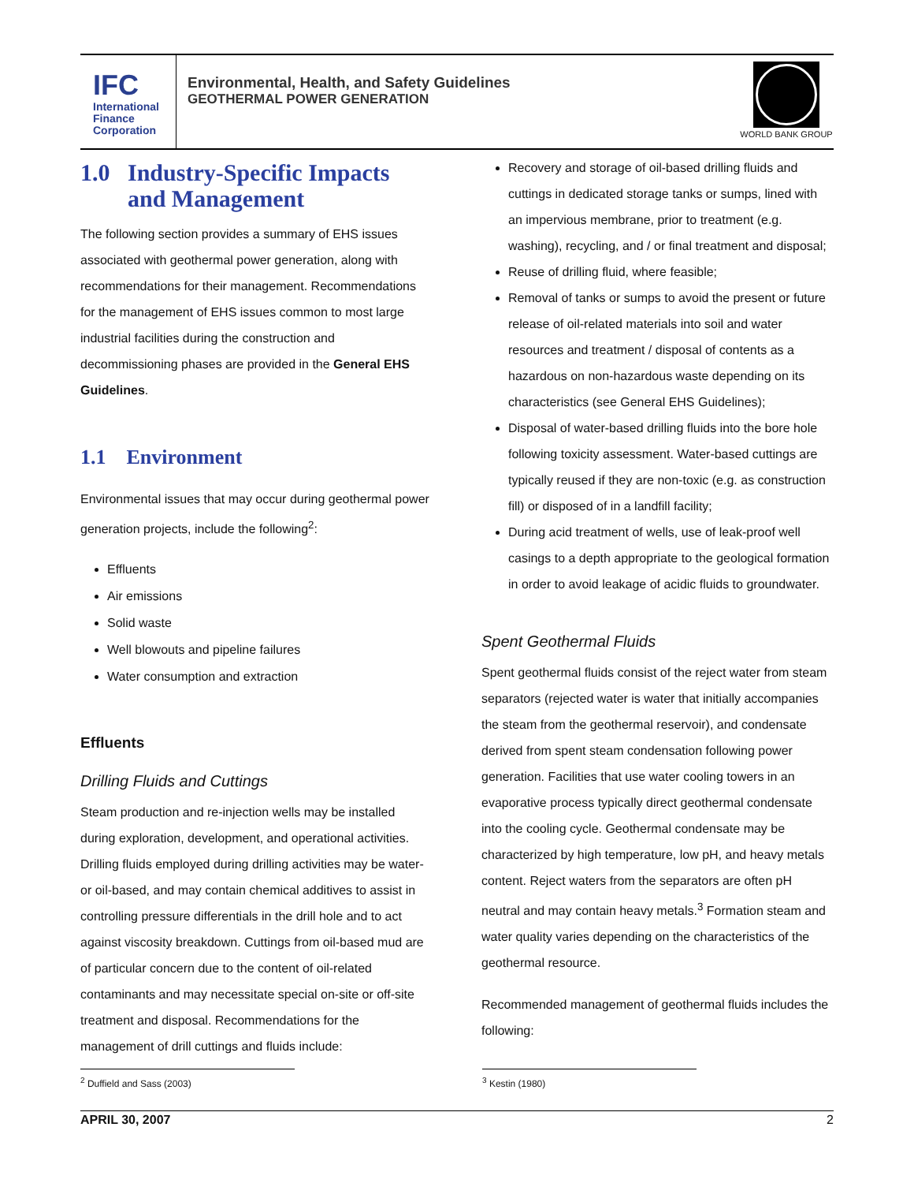IFC
International
Finance
Corporation
Environmental, Health, and Safety Guidelines
GEOTHERMAL POWER GENERATION
WORLD BANK GROUP
1.0 Industry-Specific Impacts
and Management
The following section provides a summary of EHS issues associated with geothermal power generation, along with recommendations for their management. Recommendations for the management of EHS issues common to most large industrial facilities during the construction and decommissioning phases are provided in the General EHS Guidelines.
1.1 Environment
Environmental issues that may occur during geothermal power generation projects, include the following<sup>2</sup>:
Effluents
Air emissions
Solid waste
Well blowouts and pipeline failures
Water consumption and extraction
Effluents
Drilling Fluids and Cuttings
Steam production and re-injection wells may be installed during exploration, development, and operational activities. Drilling fluids employed during drilling activities may be water- or oil-based, and may contain chemical additives to assist in controlling pressure differentials in the drill hole and to act against viscosity breakdown. Cuttings from oil-based mud are of particular concern due to the content of oil-related contaminants and may necessitate special on-site or off-site treatment and disposal. Recommendations for the management of drill cuttings and fluids include:
Recovery and storage of oil-based drilling fluids and cuttings in dedicated storage tanks or sumps, lined with an impervious membrane, prior to treatment (e.g. washing), recycling, and / or final treatment and disposal;
Reuse of drilling fluid, where feasible;
Removal of tanks or sumps to avoid the present or future release of oil-related materials into soil and water resources and treatment / disposal of contents as a hazardous on non-hazardous waste depending on its characteristics (see General EHS Guidelines);
Disposal of water-based drilling fluids into the bore hole following toxicity assessment. Water-based cuttings are typically reused if they are non-toxic (e.g. as construction fill) or disposed of in a landfill facility;
During acid treatment of wells, use of leak-proof well casings to a depth appropriate to the geological formation in order to avoid leakage of acidic fluids to groundwater.
Spent Geothermal Fluids
Spent geothermal fluids consist of the reject water from steam separators (rejected water is water that initially accompanies the steam from the geothermal reservoir), and condensate derived from spent steam condensation following power generation. Facilities that use water cooling towers in an evaporative process typically direct geothermal condensate into the cooling cycle. Geothermal condensate may be characterized by high temperature, low pH, and heavy metals content. Reject waters from the separators are often pH neutral and may contain heavy metals.<sup>3</sup> Formation steam and water quality varies depending on the characteristics of the geothermal resource.
Recommended management of geothermal fluids includes the following:
<sup>2</sup> Duffield and Sass (2003) <sup>3</sup> Kestin (1980)
APRIL 30, 2007 2